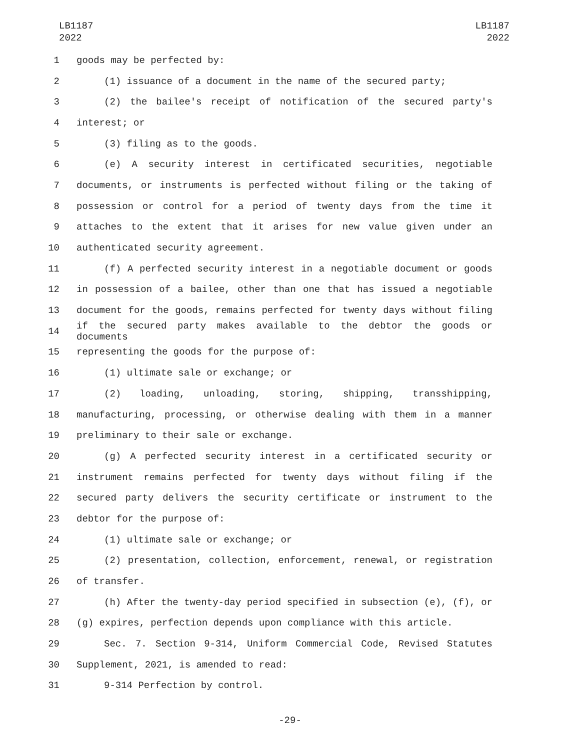LB1187
2022
LB1187
2022
1 goods may be perfected by:
2 (1) issuance of a document in the name of the secured party;
3 (2) the bailee's receipt of notification of the secured party's
4 interest; or
5 (3) filing as to the goods.
6 (e) A security interest in certificated securities, negotiable
7 documents, or instruments is perfected without filing or the taking of
8 possession or control for a period of twenty days from the time it
9 attaches to the extent that it arises for new value given under an
10 authenticated security agreement.
11 (f) A perfected security interest in a negotiable document or goods
12 in possession of a bailee, other than one that has issued a negotiable
13 document for the goods, remains perfected for twenty days without filing
14 if the secured party makes available to the debtor the goods or documents
15 representing the goods for the purpose of:
16 (1) ultimate sale or exchange; or
17 (2) loading, unloading, storing, shipping, transshipping,
18 manufacturing, processing, or otherwise dealing with them in a manner
19 preliminary to their sale or exchange.
20 (g) A perfected security interest in a certificated security or
21 instrument remains perfected for twenty days without filing if the
22 secured party delivers the security certificate or instrument to the
23 debtor for the purpose of:
24 (1) ultimate sale or exchange; or
25 (2) presentation, collection, enforcement, renewal, or registration
26 of transfer.
27 (h) After the twenty-day period specified in subsection (e), (f), or
28 (g) expires, perfection depends upon compliance with this article.
29 Sec. 7. Section 9-314, Uniform Commercial Code, Revised Statutes
30 Supplement, 2021, is amended to read:
31 9-314 Perfection by control.
-29-